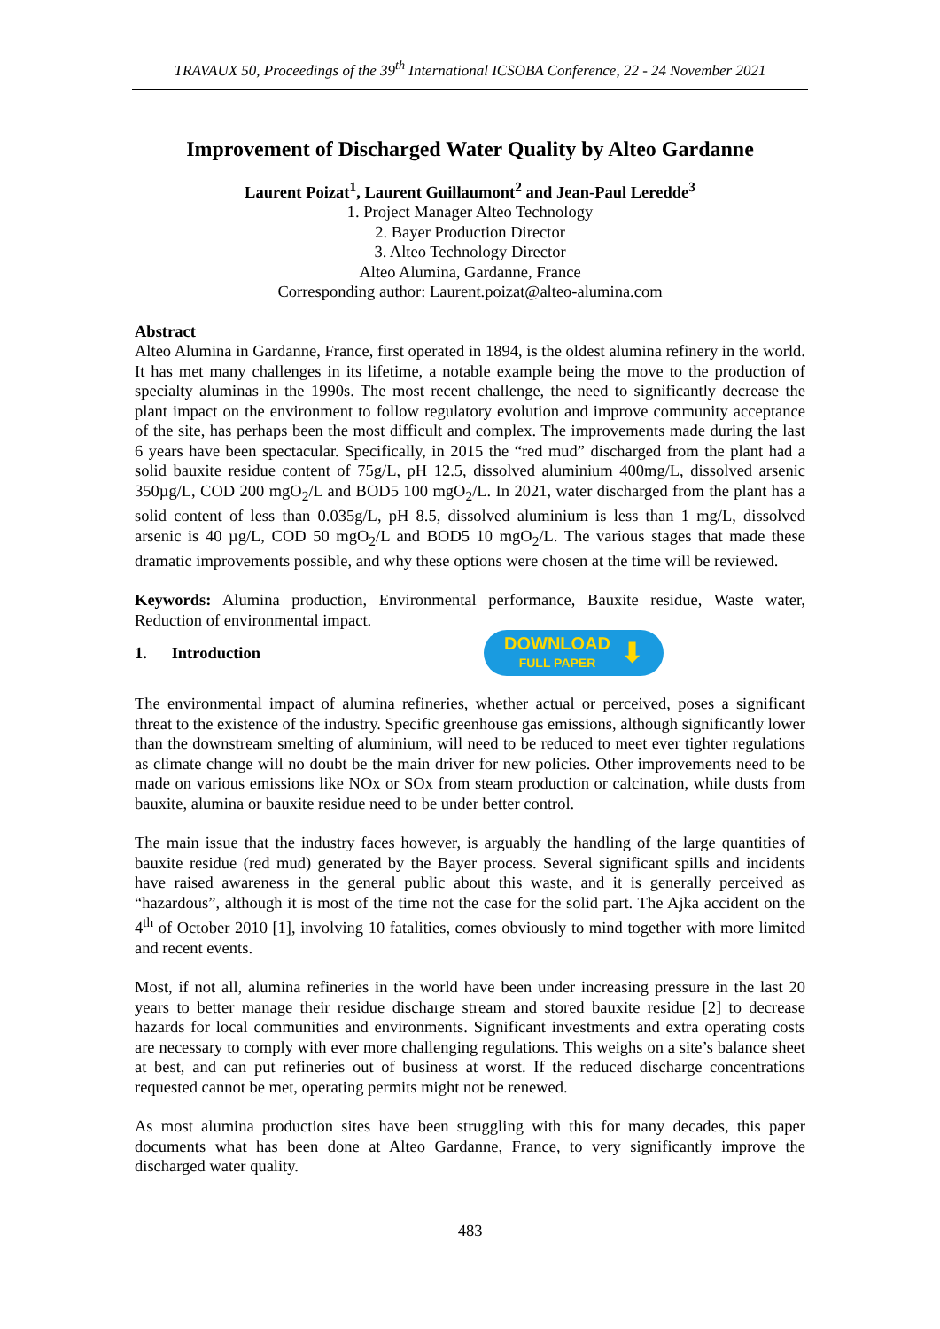TRAVAUX 50, Proceedings of the 39<sup>th</sup> International ICSOBA Conference, 22 - 24 November 2021
Improvement of Discharged Water Quality by Alteo Gardanne
Laurent Poizat<sup>1</sup>, Laurent Guillaumont<sup>2</sup> and Jean-Paul Leredde<sup>3</sup>
1. Project Manager Alteo Technology
2. Bayer Production Director
3. Alteo Technology Director
Alteo Alumina, Gardanne, France
Corresponding author: Laurent.poizat@alteo-alumina.com
Abstract
Alteo Alumina in Gardanne, France, first operated in 1894, is the oldest alumina refinery in the world. It has met many challenges in its lifetime, a notable example being the move to the production of specialty aluminas in the 1990s. The most recent challenge, the need to significantly decrease the plant impact on the environment to follow regulatory evolution and improve community acceptance of the site, has perhaps been the most difficult and complex. The improvements made during the last 6 years have been spectacular. Specifically, in 2015 the “red mud” discharged from the plant had a solid bauxite residue content of 75g/L, pH 12.5, dissolved aluminium 400mg/L, dissolved arsenic 350µg/L, COD 200 mgO<sub>2</sub>/L and BOD5 100 mgO<sub>2</sub>/L. In 2021, water discharged from the plant has a solid content of less than 0.035g/L, pH 8.5, dissolved aluminium is less than 1 mg/L, dissolved arsenic is 40 µg/L, COD 50 mgO<sub>2</sub>/L and BOD5 10 mgO<sub>2</sub>/L. The various stages that made these dramatic improvements possible, and why these options were chosen at the time will be reviewed.
Keywords: Alumina production, Environmental performance, Bauxite residue, Waste water, Reduction of environmental impact.
1. Introduction
DOWNLOAD
FULL PAPER
⬇
The environmental impact of alumina refineries, whether actual or perceived, poses a significant threat to the existence of the industry. Specific greenhouse gas emissions, although significantly lower than the downstream smelting of aluminium, will need to be reduced to meet ever tighter regulations as climate change will no doubt be the main driver for new policies. Other improvements need to be made on various emissions like NOx or SOx from steam production or calcination, while dusts from bauxite, alumina or bauxite residue need to be under better control.
The main issue that the industry faces however, is arguably the handling of the large quantities of bauxite residue (red mud) generated by the Bayer process. Several significant spills and incidents have raised awareness in the general public about this waste, and it is generally perceived as “hazardous”, although it is most of the time not the case for the solid part. The Ajka accident on the 4<sup>th</sup> of October 2010 [1], involving 10 fatalities, comes obviously to mind together with more limited and recent events.
Most, if not all, alumina refineries in the world have been under increasing pressure in the last 20 years to better manage their residue discharge stream and stored bauxite residue [2] to decrease hazards for local communities and environments. Significant investments and extra operating costs are necessary to comply with ever more challenging regulations. This weighs on a site’s balance sheet at best, and can put refineries out of business at worst. If the reduced discharge concentrations requested cannot be met, operating permits might not be renewed.
As most alumina production sites have been struggling with this for many decades, this paper documents what has been done at Alteo Gardanne, France, to very significantly improve the discharged water quality.
483